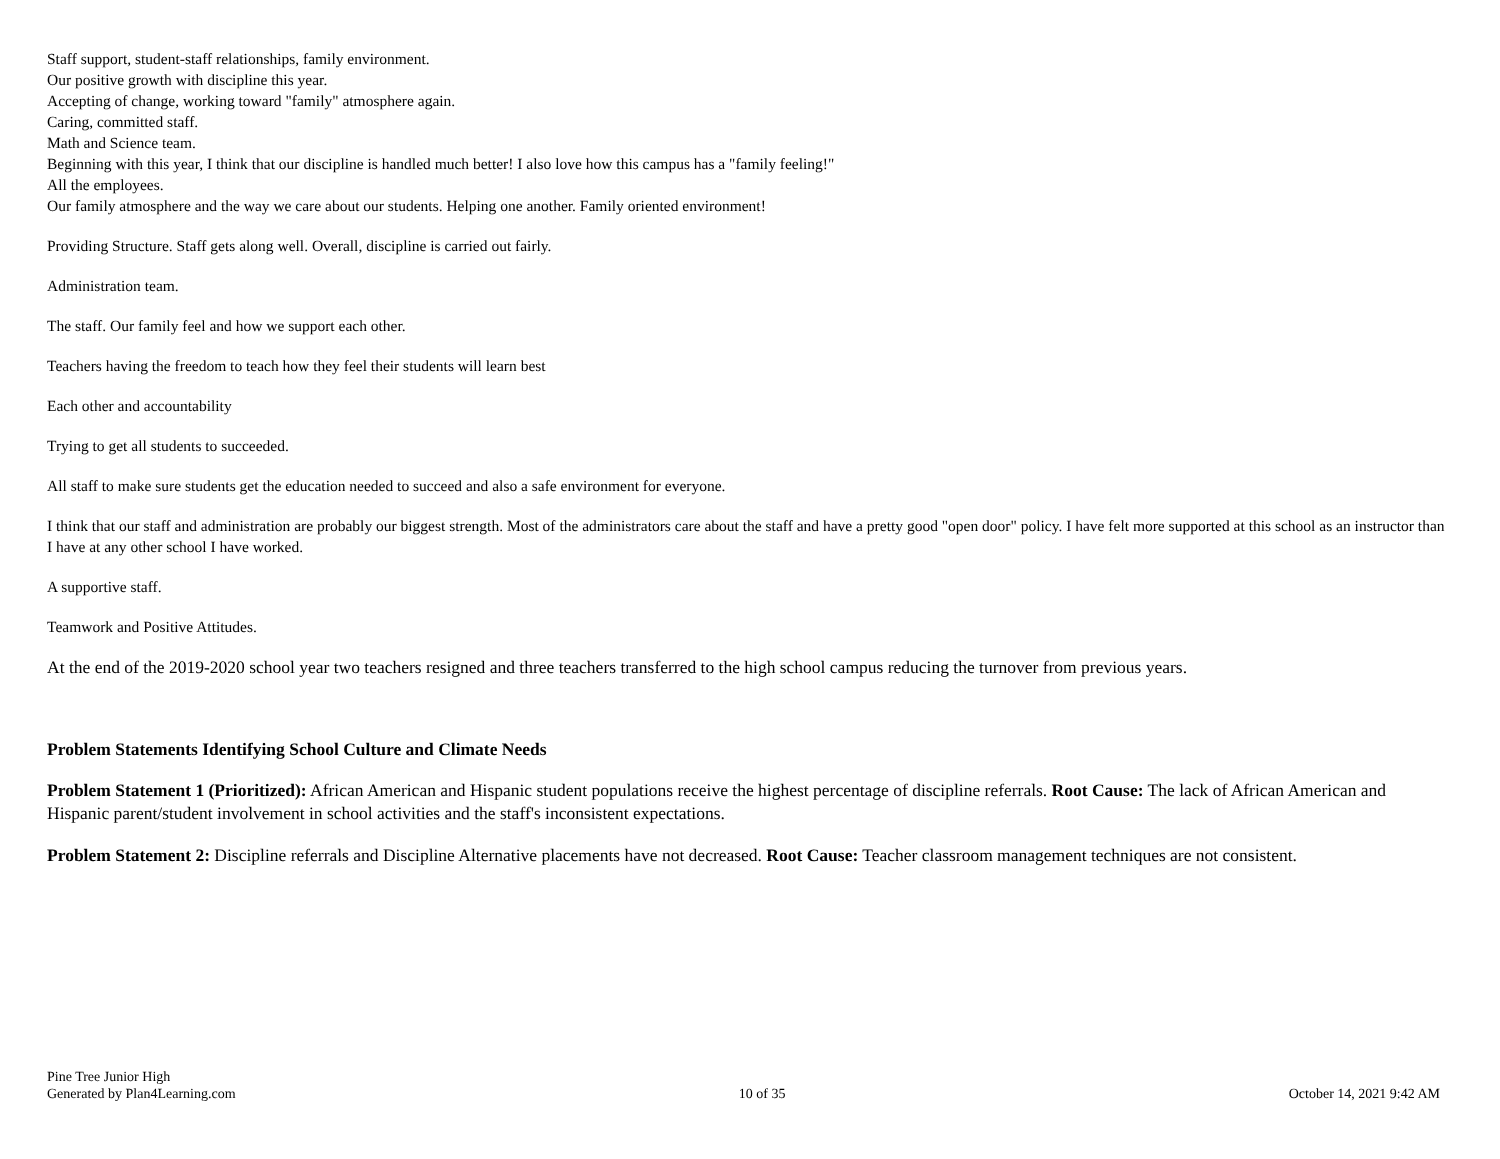Staff support, student-staff relationships, family environment.
Our positive growth with discipline this year.
Accepting of change, working toward "family" atmosphere again.
Caring, committed staff.
Math and Science team.
Beginning with this year, I think that our discipline is handled much better! I also love how this campus has a "family feeling!"
All the employees.
Our family atmosphere and the way we care about our students. Helping one another. Family oriented environment!
Providing Structure. Staff gets along well. Overall, discipline is carried out fairly.
Administration team.
The staff. Our family feel and how we support each other.
Teachers having the freedom to teach how they feel their students will learn best
Each other and accountability
Trying to get all students to succeeded.
All staff to make sure students get the education needed to succeed and also a safe environment for everyone.
I think that our staff and administration are probably our biggest strength. Most of the administrators care about the staff and have a pretty good "open door" policy. I have felt more supported at this school as an instructor than I have at any other school I have worked.
A supportive staff.
Teamwork and Positive Attitudes.
At the end of the 2019-2020 school year two teachers resigned and three teachers transferred to the high school campus reducing the turnover from previous years.
Problem Statements Identifying School Culture and Climate Needs
Problem Statement 1 (Prioritized): African American and Hispanic student populations receive the highest percentage of discipline referrals. Root Cause: The lack of African American and Hispanic parent/student involvement in school activities and the staff's inconsistent expectations.
Problem Statement 2: Discipline referrals and Discipline Alternative placements have not decreased. Root Cause: Teacher classroom management techniques are not consistent.
Pine Tree Junior High
Generated by Plan4Learning.com
10 of 35
October 14, 2021 9:42 AM